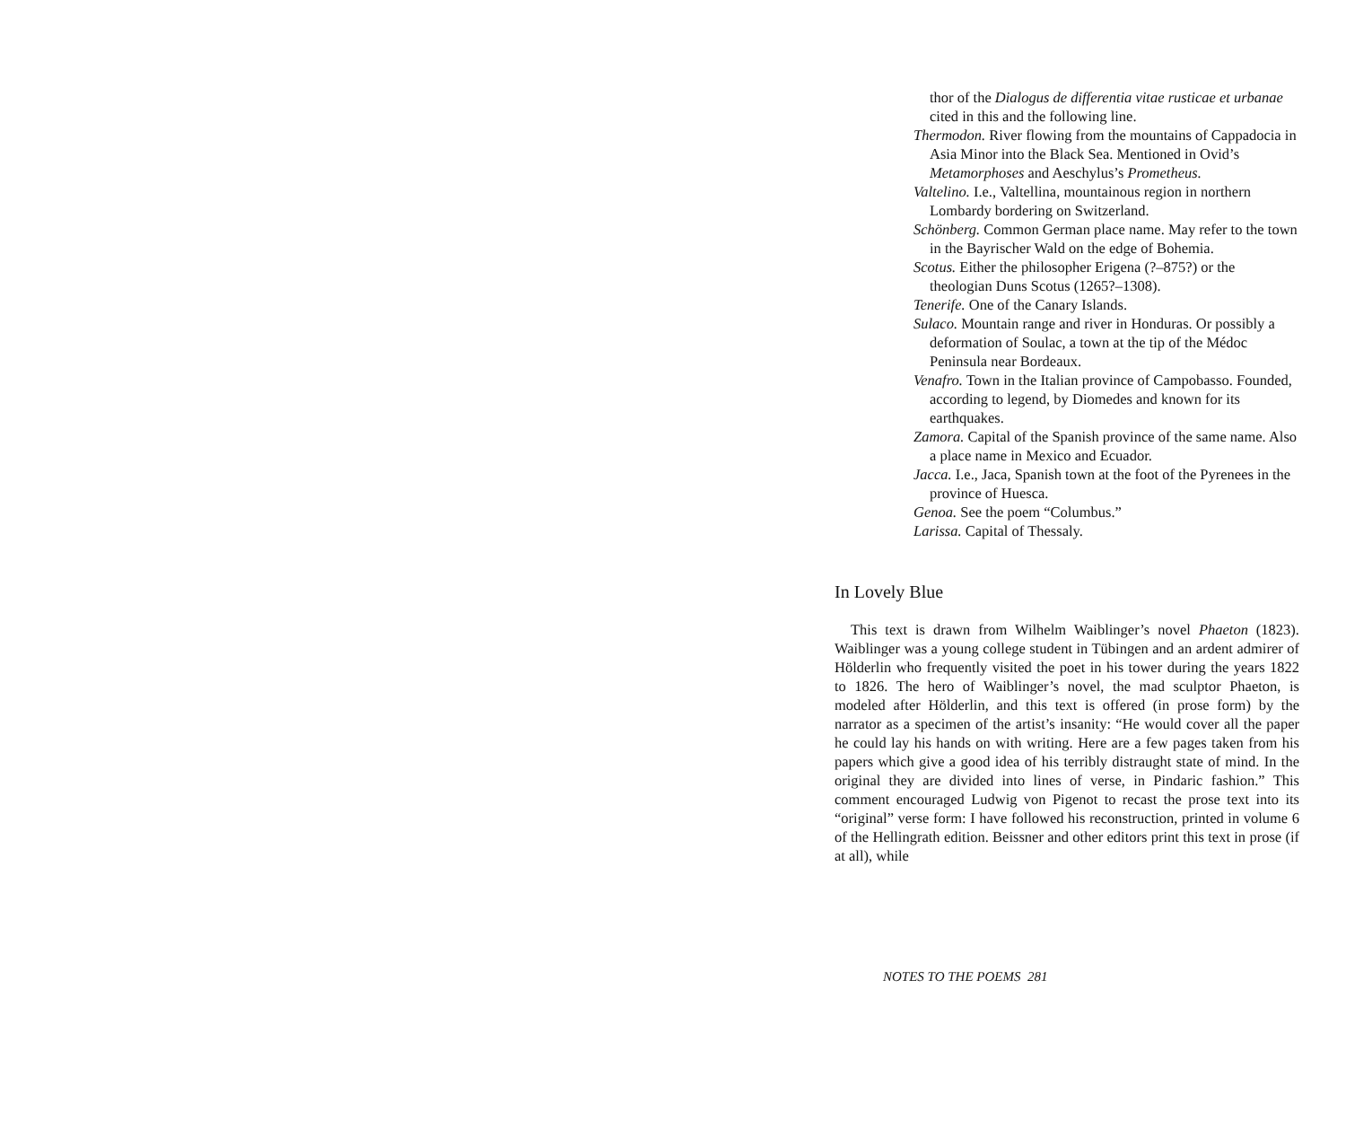thor of the Dialogus de differentia vitae rusticae et urbanae cited in this and the following line.
Thermodon. River flowing from the mountains of Cappadocia in Asia Minor into the Black Sea. Mentioned in Ovid’s Metamorphoses and Aeschylus’s Prometheus.
Valtelino. I.e., Valtellina, mountainous region in northern Lombardy bordering on Switzerland.
Schönberg. Common German place name. May refer to the town in the Bayrischer Wald on the edge of Bohemia.
Scotus. Either the philosopher Erigena (?–875?) or the theologian Duns Scotus (1265?–1308).
Tenerife. One of the Canary Islands.
Sulaco. Mountain range and river in Honduras. Or possibly a deformation of Soulac, a town at the tip of the Médoc Peninsula near Bordeaux.
Venafro. Town in the Italian province of Campobasso. Founded, according to legend, by Diomedes and known for its earthquakes.
Zamora. Capital of the Spanish province of the same name. Also a place name in Mexico and Ecuador.
Jacca. I.e., Jaca, Spanish town at the foot of the Pyrenees in the province of Huesca.
Genoa. See the poem “Columbus.”
Larissa. Capital of Thessaly.
In Lovely Blue
This text is drawn from Wilhelm Waiblinger’s novel Phaeton (1823). Waiblinger was a young college student in Tübingen and an ardent admirer of Hölderlin who frequently visited the poet in his tower during the years 1822 to 1826. The hero of Waiblinger’s novel, the mad sculptor Phaeton, is modeled after Hölderlin, and this text is offered (in prose form) by the narrator as a specimen of the artist’s insanity: “He would cover all the paper he could lay his hands on with writing. Here are a few pages taken from his papers which give a good idea of his terribly distraught state of mind. In the original they are divided into lines of verse, in Pindaric fashion.” This comment encouraged Ludwig von Pigenot to recast the prose text into its “original” verse form: I have followed his reconstruction, printed in volume 6 of the Hellingrath edition. Beissner and other editors print this text in prose (if at all), while
NOTES TO THE POEMS 281